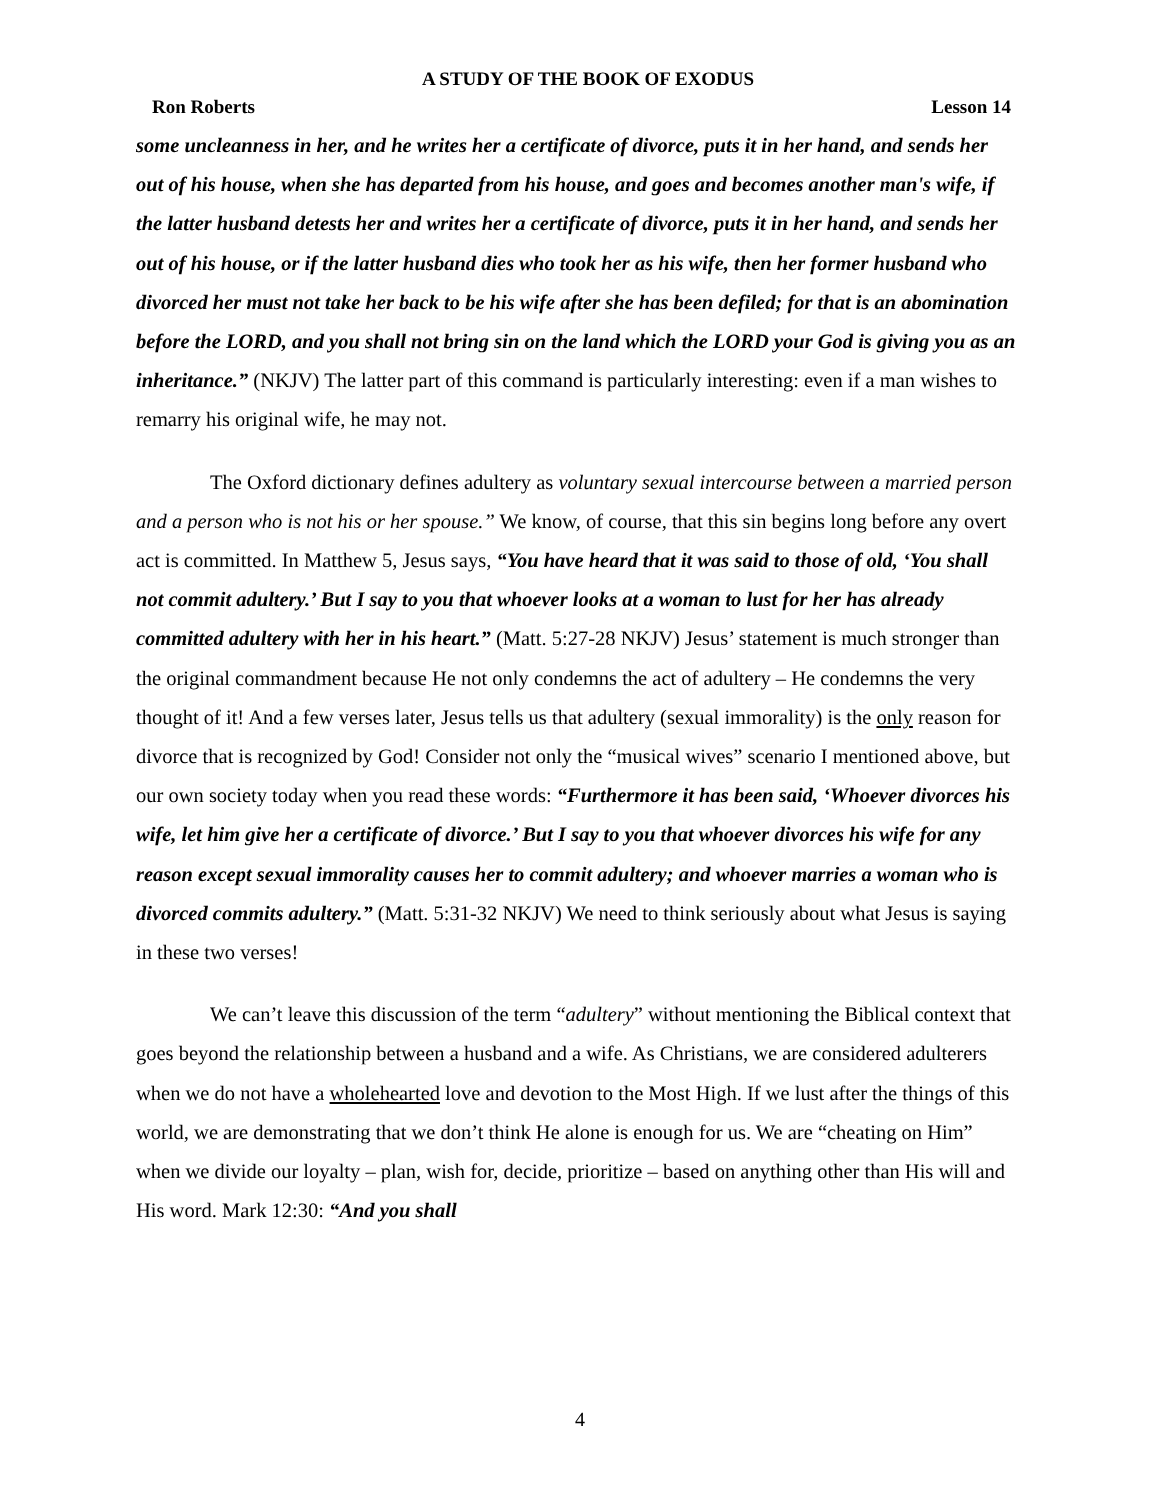A STUDY OF THE BOOK OF EXODUS
Ron Roberts Lesson 14
some uncleanness in her, and he writes her a certificate of divorce, puts it in her hand, and sends her out of his house, when she has departed from his house, and goes and becomes another man's wife, if the latter husband detests her and writes her a certificate of divorce, puts it in her hand, and sends her out of his house, or if the latter husband dies who took her as his wife, then her former husband who divorced her must not take her back to be his wife after she has been defiled; for that is an abomination before the LORD, and you shall not bring sin on the land which the LORD your God is giving you as an inheritance.” (NKJV) The latter part of this command is particularly interesting: even if a man wishes to remarry his original wife, he may not.
The Oxford dictionary defines adultery as voluntary sexual intercourse between a married person and a person who is not his or her spouse.” We know, of course, that this sin begins long before any overt act is committed. In Matthew 5, Jesus says, “You have heard that it was said to those of old, ‘You shall not commit adultery.’ But I say to you that whoever looks at a woman to lust for her has already committed adultery with her in his heart.” (Matt. 5:27-28 NKJV) Jesus’ statement is much stronger than the original commandment because He not only condemns the act of adultery – He condemns the very thought of it! And a few verses later, Jesus tells us that adultery (sexual immorality) is the only reason for divorce that is recognized by God! Consider not only the “musical wives” scenario I mentioned above, but our own society today when you read these words: “Furthermore it has been said, ‘Whoever divorces his wife, let him give her a certificate of divorce.’ But I say to you that whoever divorces his wife for any reason except sexual immorality causes her to commit adultery; and whoever marries a woman who is divorced commits adultery.” (Matt. 5:31-32 NKJV) We need to think seriously about what Jesus is saying in these two verses!
We can’t leave this discussion of the term “adultery” without mentioning the Biblical context that goes beyond the relationship between a husband and a wife. As Christians, we are considered adulterers when we do not have a wholehearted love and devotion to the Most High. If we lust after the things of this world, we are demonstrating that we don’t think He alone is enough for us. We are “cheating on Him” when we divide our loyalty – plan, wish for, decide, prioritize – based on anything other than His will and His word. Mark 12:30: “And you shall
4